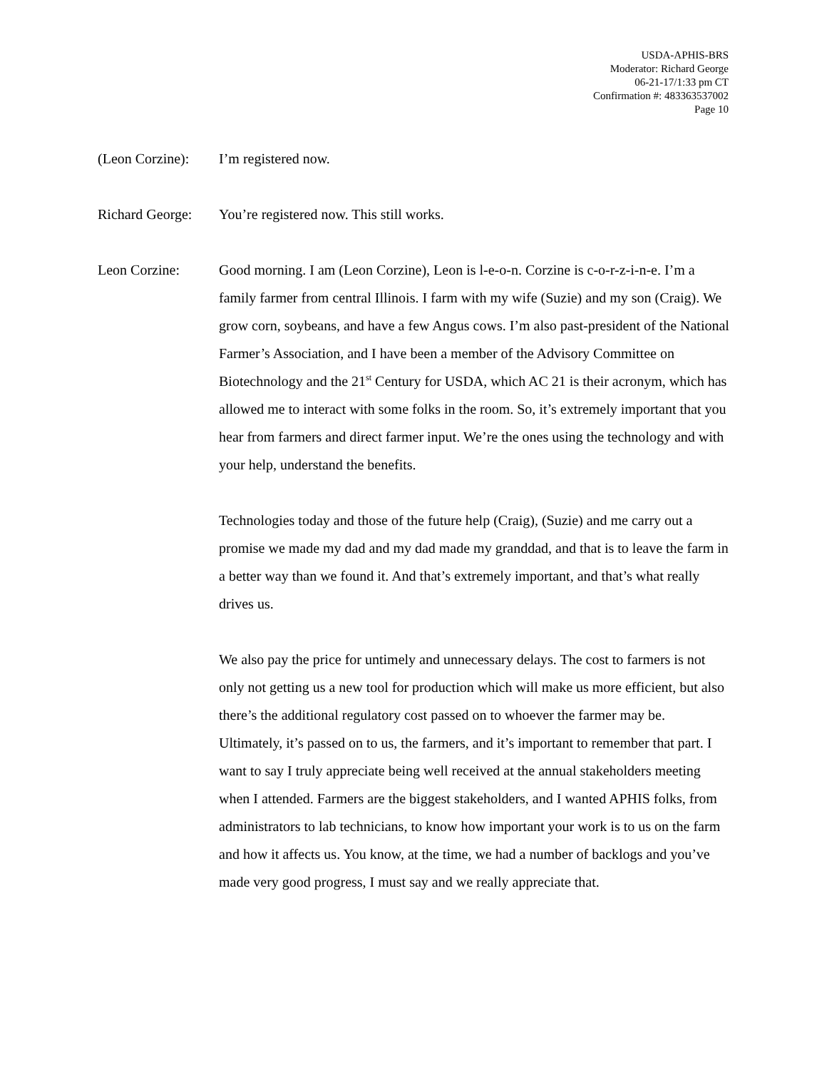USDA-APHIS-BRS
Moderator: Richard George
06-21-17/1:33 pm CT
Confirmation #: 483363537002
Page 10
(Leon Corzine):
I’m registered now.
Richard George:
You’re registered now. This still works.
Leon Corzine: Good morning. I am (Leon Corzine), Leon is l-e-o-n. Corzine is c-o-r-z-i-n-e. I’m a family farmer from central Illinois. I farm with my wife (Suzie) and my son (Craig). We grow corn, soybeans, and have a few Angus cows. I’m also past-president of the National Farmer’s Association, and I have been a member of the Advisory Committee on Biotechnology and the 21<sup>st</sup> Century for USDA, which AC 21 is their acronym, which has allowed me to interact with some folks in the room. So, it’s extremely important that you hear from farmers and direct farmer input. We’re the ones using the technology and with your help, understand the benefits.
Technologies today and those of the future help (Craig), (Suzie) and me carry out a promise we made my dad and my dad made my granddad, and that is to leave the farm in a better way than we found it. And that’s extremely important, and that’s what really drives us.
We also pay the price for untimely and unnecessary delays. The cost to farmers is not only not getting us a new tool for production which will make us more efficient, but also there’s the additional regulatory cost passed on to whoever the farmer may be. Ultimately, it’s passed on to us, the farmers, and it’s important to remember that part. I want to say I truly appreciate being well received at the annual stakeholders meeting when I attended. Farmers are the biggest stakeholders, and I wanted APHIS folks, from administrators to lab technicians, to know how important your work is to us on the farm and how it affects us. You know, at the time, we had a number of backlogs and you’ve made very good progress, I must say and we really appreciate that.